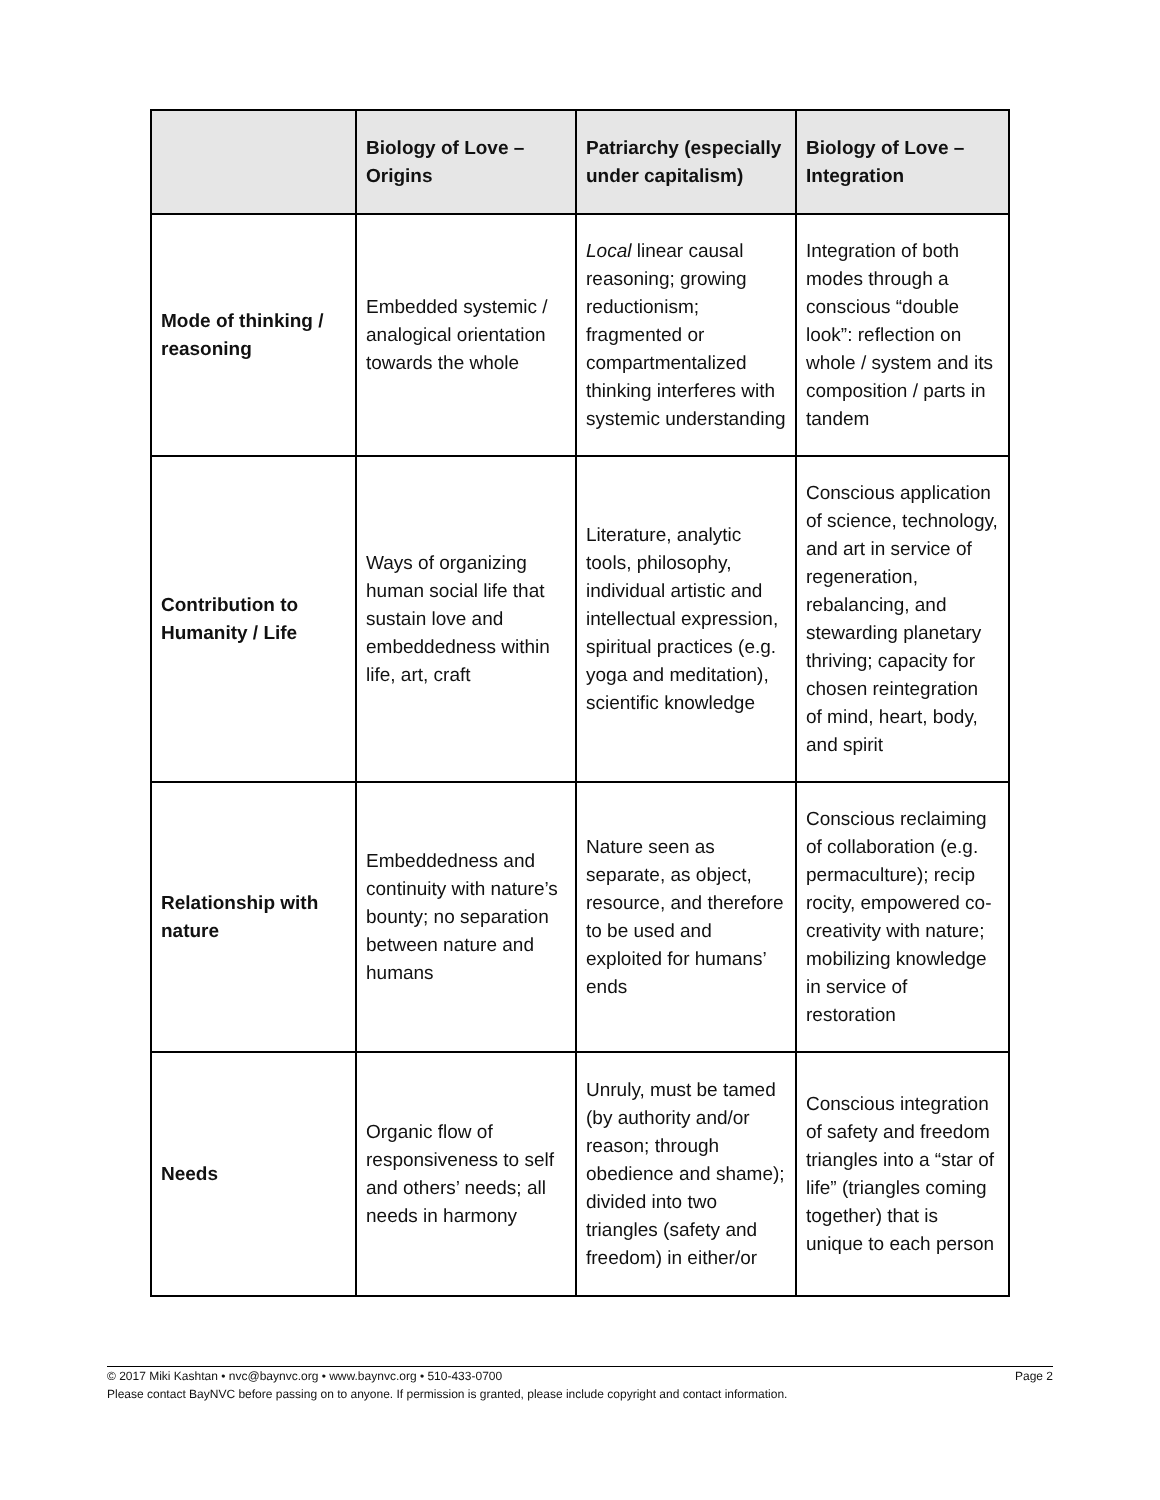| | Biology of Love – Origins | Patriarchy (especially under capitalism) | Biology of Love – Integration |
| --- | --- | --- | --- |
| Mode of thinking / reasoning | Embedded systemic / analogical orientation towards the whole | Local linear causal reasoning; growing reductionism; fragmented or compartmentalized thinking interferes with systemic understanding | Integration of both modes through a conscious “double look”: reflection on whole / system and its composition / parts in tandem |
| Contribution to Humanity / Life | Ways of organizing human social life that sustain love and embeddedness within life, art, craft | Literature, analytic tools, philosophy, individual artistic and intellectual expression, spiritual practices (e.g. yoga and meditation), scientific knowledge | Conscious application of science, technology, and art in service of regeneration, rebalancing, and stewarding planetary thriving; capacity for chosen reintegration of mind, heart, body, and spirit |
| Relationship with nature | Embeddedness and continuity with nature’s bounty; no separation between nature and humans | Nature seen as separate, as object, resource, and therefore to be used and exploited for humans’ ends | Conscious reclaiming of collaboration (e.g. permaculture); recip rocity, empowered co-creativity with nature; mobilizing knowledge in service of restoration |
| Needs | Organic flow of responsiveness to self and others’ needs; all needs in harmony | Unruly, must be tamed (by authority and/or reason; through obedience and shame); divided into two triangles (safety and freedom) in either/or | Conscious integration of safety and freedom triangles into a “star of life” (triangles coming together) that is unique to each person |
Page 2 © 2017 Miki Kashtan • nvc@baynvc.org • www.baynvc.org • 510-433-0700
Please contact BayNVC before passing on to anyone. If permission is granted, please include copyright and contact information.